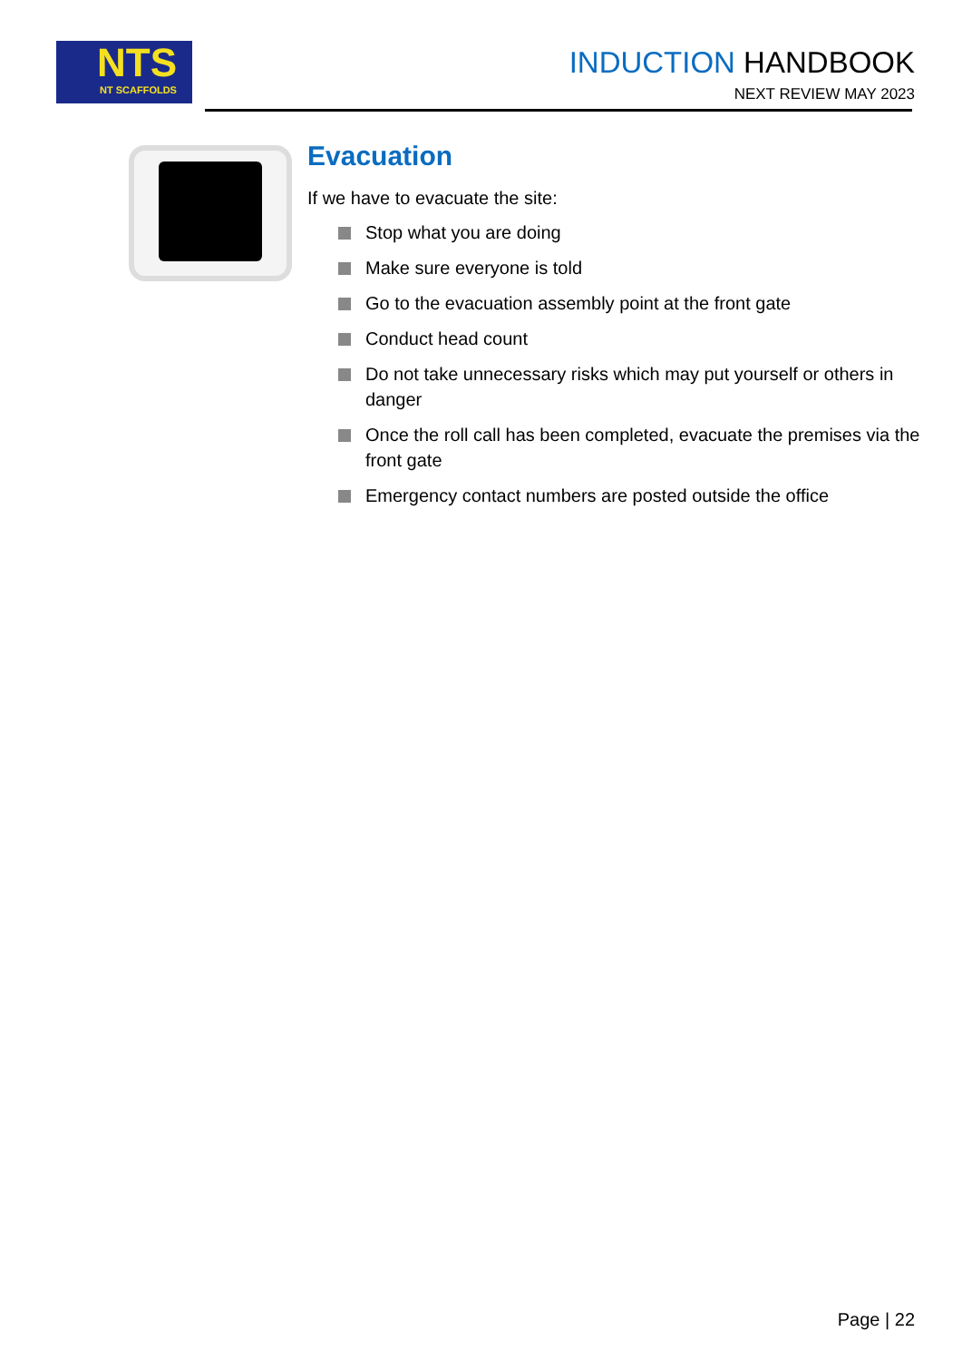NTS
NT SCAFFOLDS
INDUCTION HANDBOOK
NEXT REVIEW MAY 2023
Evacuation
If we have to evacuate the site:
Stop what you are doing
Make sure everyone is told
Go to the evacuation assembly point at the front gate
Conduct head count
Do not take unnecessary risks which may put yourself or others in danger
Once the roll call has been completed, evacuate the premises via the front gate
Emergency contact numbers are posted outside the office
Page | 22